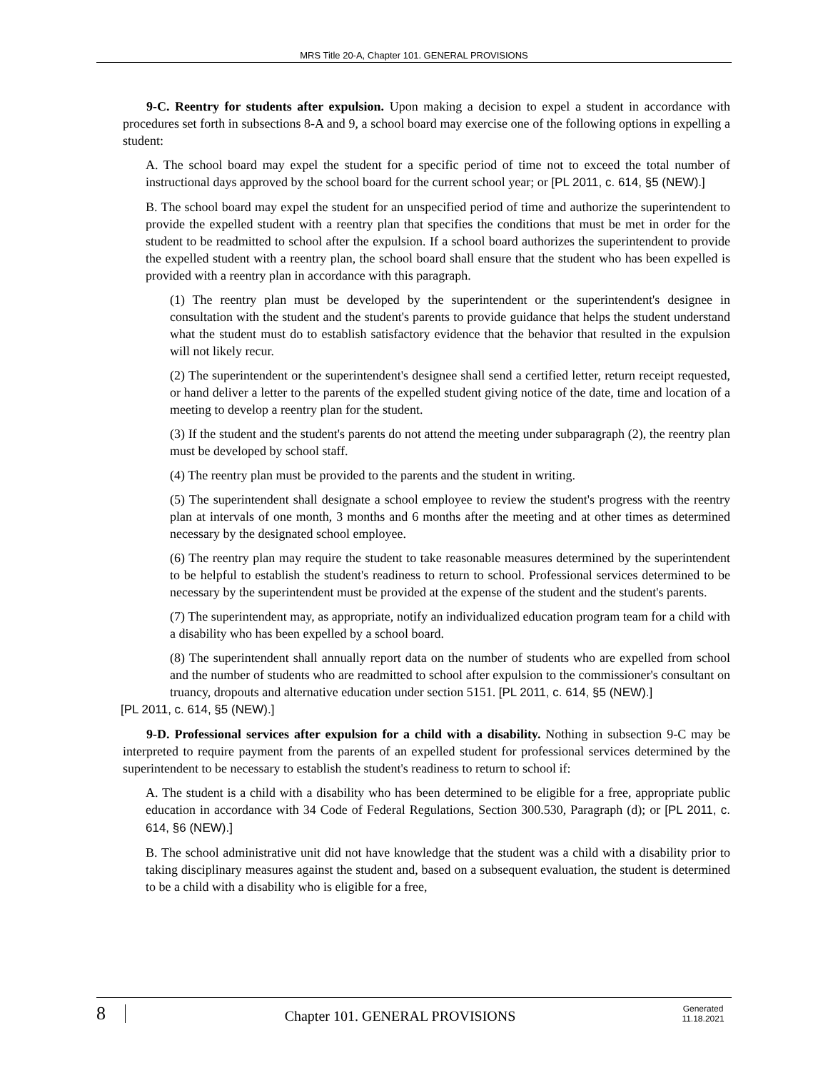MRS Title 20-A, Chapter 101. GENERAL PROVISIONS
9-C. Reentry for students after expulsion. Upon making a decision to expel a student in accordance with procedures set forth in subsections 8-A and 9, a school board may exercise one of the following options in expelling a student:
A. The school board may expel the student for a specific period of time not to exceed the total number of instructional days approved by the school board for the current school year; or [PL 2011, c. 614, §5 (NEW).]
B. The school board may expel the student for an unspecified period of time and authorize the superintendent to provide the expelled student with a reentry plan that specifies the conditions that must be met in order for the student to be readmitted to school after the expulsion. If a school board authorizes the superintendent to provide the expelled student with a reentry plan, the school board shall ensure that the student who has been expelled is provided with a reentry plan in accordance with this paragraph.
(1) The reentry plan must be developed by the superintendent or the superintendent's designee in consultation with the student and the student's parents to provide guidance that helps the student understand what the student must do to establish satisfactory evidence that the behavior that resulted in the expulsion will not likely recur.
(2) The superintendent or the superintendent's designee shall send a certified letter, return receipt requested, or hand deliver a letter to the parents of the expelled student giving notice of the date, time and location of a meeting to develop a reentry plan for the student.
(3) If the student and the student's parents do not attend the meeting under subparagraph (2), the reentry plan must be developed by school staff.
(4) The reentry plan must be provided to the parents and the student in writing.
(5) The superintendent shall designate a school employee to review the student's progress with the reentry plan at intervals of one month, 3 months and 6 months after the meeting and at other times as determined necessary by the designated school employee.
(6) The reentry plan may require the student to take reasonable measures determined by the superintendent to be helpful to establish the student's readiness to return to school. Professional services determined to be necessary by the superintendent must be provided at the expense of the student and the student's parents.
(7) The superintendent may, as appropriate, notify an individualized education program team for a child with a disability who has been expelled by a school board.
(8) The superintendent shall annually report data on the number of students who are expelled from school and the number of students who are readmitted to school after expulsion to the commissioner's consultant on truancy, dropouts and alternative education under section 5151. [PL 2011, c. 614, §5 (NEW).]
[PL 2011, c. 614, §5 (NEW).]
9-D. Professional services after expulsion for a child with a disability. Nothing in subsection 9-C may be interpreted to require payment from the parents of an expelled student for professional services determined by the superintendent to be necessary to establish the student's readiness to return to school if:
A. The student is a child with a disability who has been determined to be eligible for a free, appropriate public education in accordance with 34 Code of Federal Regulations, Section 300.530, Paragraph (d); or [PL 2011, c. 614, §6 (NEW).]
B. The school administrative unit did not have knowledge that the student was a child with a disability prior to taking disciplinary measures against the student and, based on a subsequent evaluation, the student is determined to be a child with a disability who is eligible for a free,
8 Chapter 101. GENERAL PROVISIONS Generated
11.18.2021